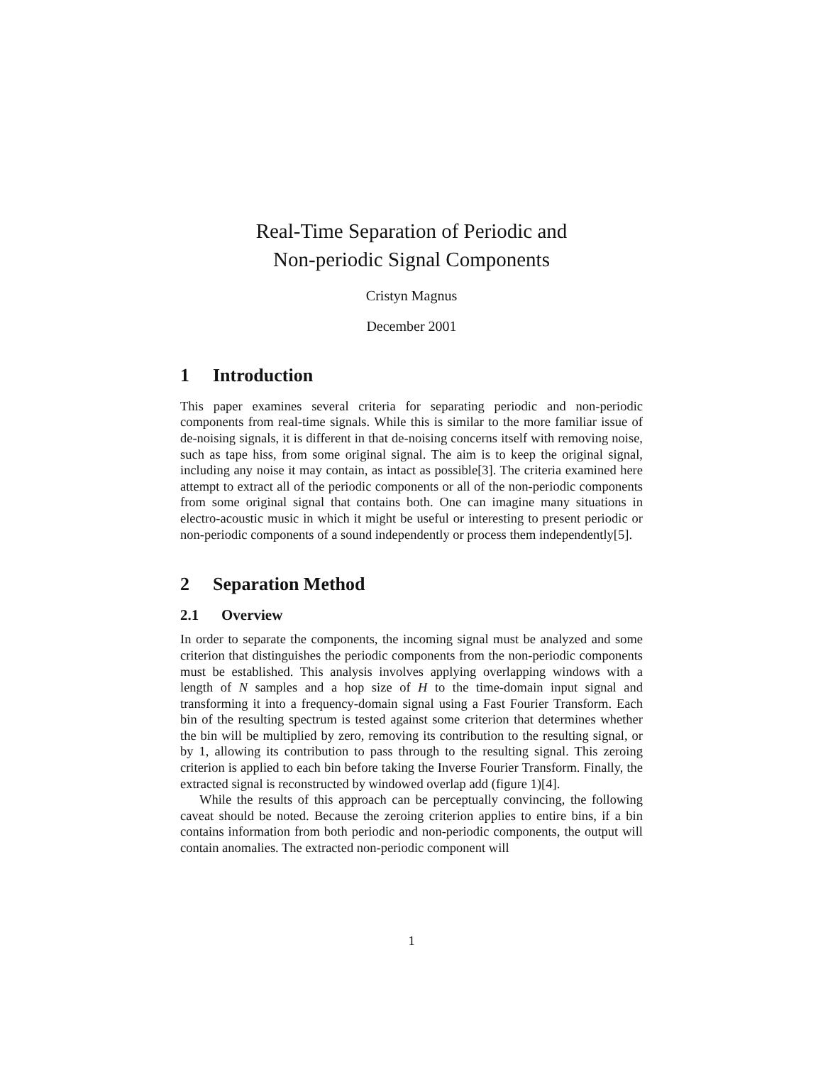Real-Time Separation of Periodic and
Non-periodic Signal Components
Cristyn Magnus
December 2001
1 Introduction
This paper examines several criteria for separating periodic and non-periodic components from real-time signals. While this is similar to the more familiar issue of de-noising signals, it is different in that de-noising concerns itself with removing noise, such as tape hiss, from some original signal. The aim is to keep the original signal, including any noise it may contain, as intact as possible[3]. The criteria examined here attempt to extract all of the periodic components or all of the non-periodic components from some original signal that contains both. One can imagine many situations in electro-acoustic music in which it might be useful or interesting to present periodic or non-periodic components of a sound independently or process them independently[5].
2 Separation Method
2.1 Overview
In order to separate the components, the incoming signal must be analyzed and some criterion that distinguishes the periodic components from the non-periodic components must be established. This analysis involves applying overlapping windows with a length of N samples and a hop size of H to the time-domain input signal and transforming it into a frequency-domain signal using a Fast Fourier Transform. Each bin of the resulting spectrum is tested against some criterion that determines whether the bin will be multiplied by zero, removing its contribution to the resulting signal, or by 1, allowing its contribution to pass through to the resulting signal. This zeroing criterion is applied to each bin before taking the Inverse Fourier Transform. Finally, the extracted signal is reconstructed by windowed overlap add (figure 1)[4].
While the results of this approach can be perceptually convincing, the following caveat should be noted. Because the zeroing criterion applies to entire bins, if a bin contains information from both periodic and non-periodic components, the output will contain anomalies. The extracted non-periodic component will
1